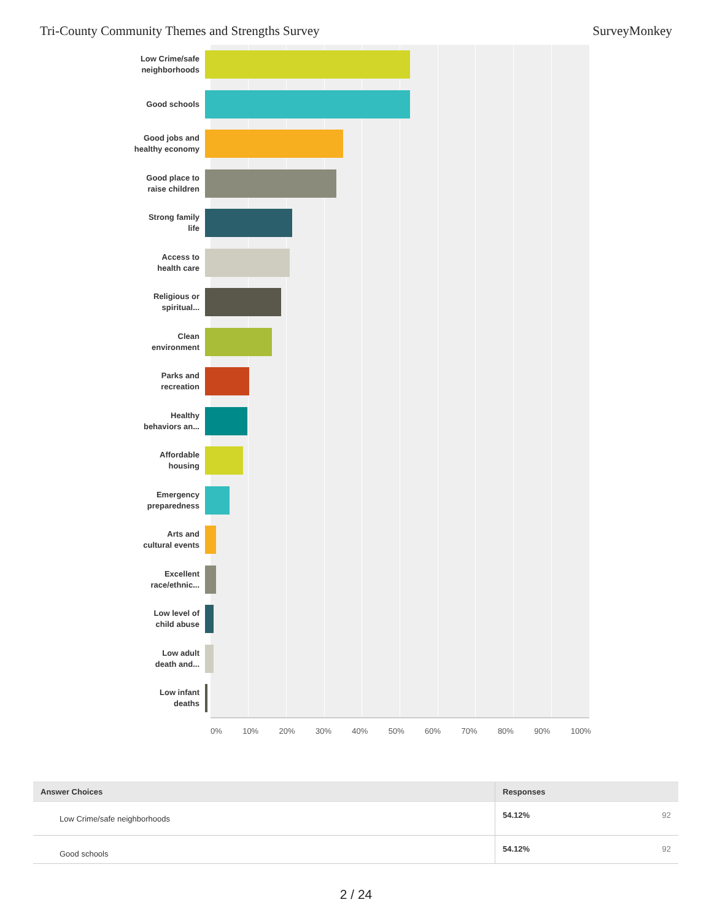Tri-County Community Themes and Strengths Survey SurveyMonkey
Low Crime/safe
neighborhoods
Good schools
Good jobs and
healthy economy
Good place to
raise children
Strong family
life
Access to
health care
Religious or
spiritual...
Clean
environment
Parks and
recreation
Healthy
behaviors an...
Affordable
housing
Emergency
preparedness
Arts and
cultural events
Excellent
race/ethnic...
Low level of
child abuse
Low adult
death and...
Low infant
deaths
0% 10% 20% 30% 40% 50% 60% 70% 80% 90% 100%
| Answer Choices | Responses | |
| --- | --- | --- |
| Low Crime/safe neighborhoods | 54.12% | 92 |
| Good schools | 54.12% | 92 |
2 / 24